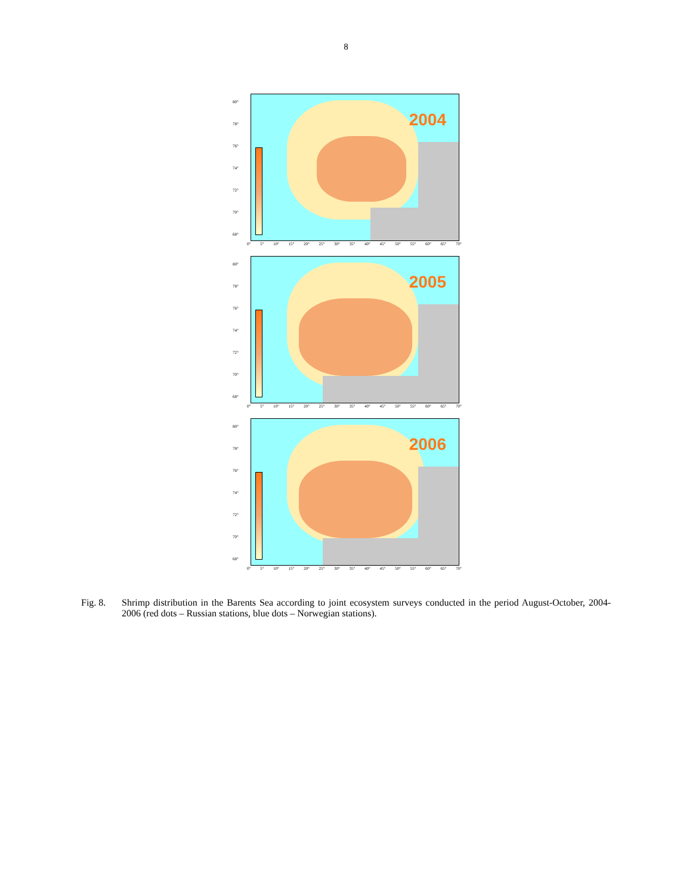8
80°
78°
76°
74°
72°
70°
68°
2004
0° 5° 10° 15° 20° 25° 30° 35° 40° 45° 50° 55° 60° 65° 70°
80°
78°
76°
74°
72°
70°
68°
2005
0° 5° 10° 15° 20° 25° 30° 35° 40° 45° 50° 55° 60° 65° 70°
80°
78°
76°
74°
72°
70°
68°
2006
0° 5° 10° 15° 20° 25° 30° 35° 40° 45° 50° 55° 60° 65° 70°
Fig. 8. Shrimp distribution in the Barents Sea according to joint ecosystem surveys conducted in the period August-October, 2004-2006 (red dots – Russian stations, blue dots – Norwegian stations).